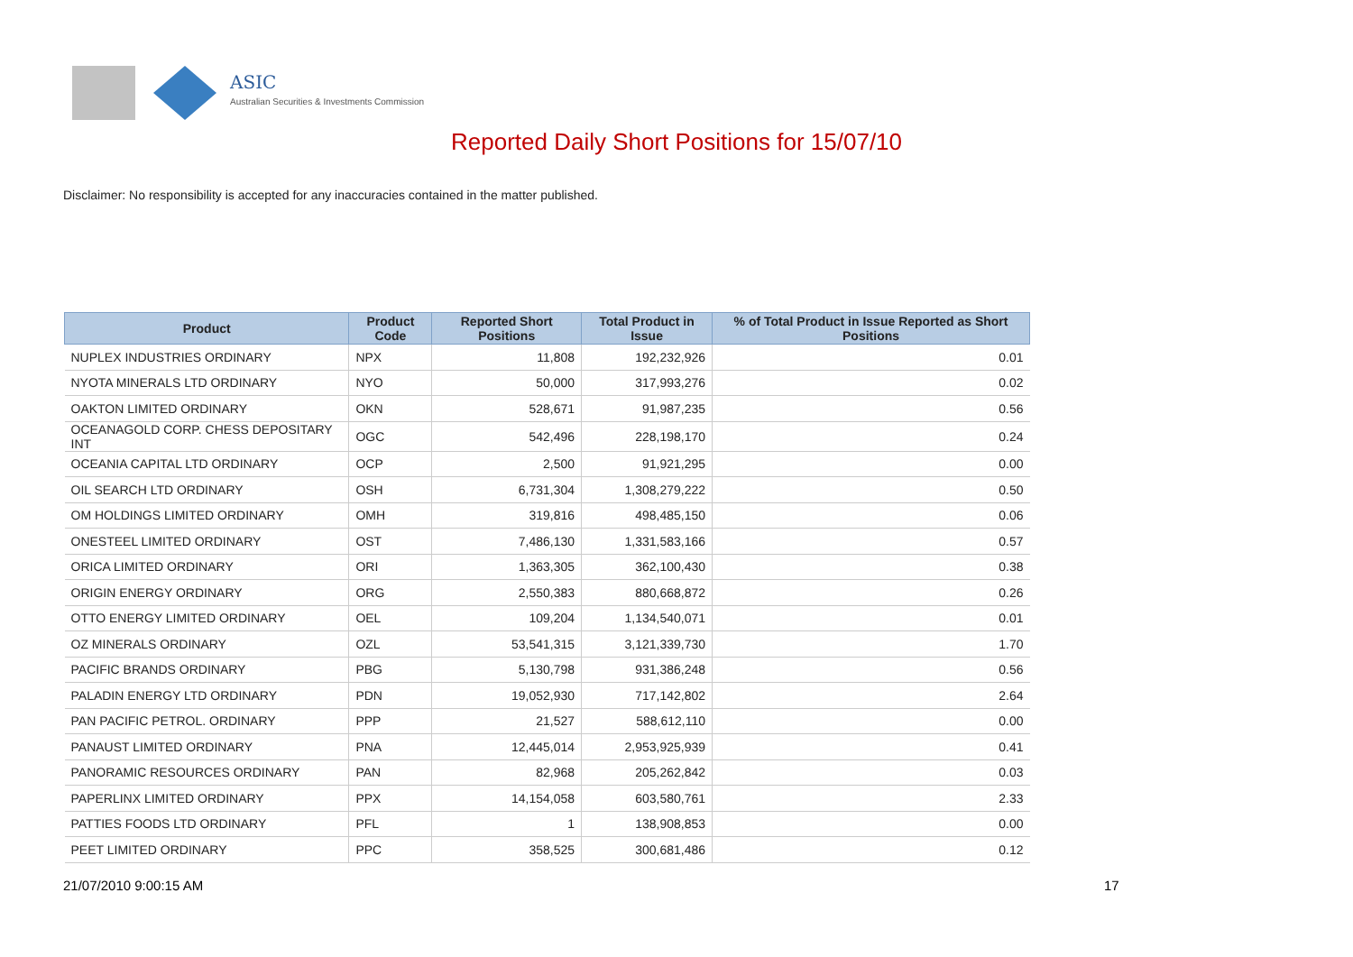ASIC
Australian Securities & Investments Commission
Reported Daily Short Positions for 15/07/10
Disclaimer: No responsibility is accepted for any inaccuracies contained in the matter published.
| Product | Product Code | Reported Short Positions | Total Product in Issue | % of Total Product in Issue Reported as Short Positions |
| --- | --- | --- | --- | --- |
| NUPLEX INDUSTRIES ORDINARY | NPX | 11,808 | 192,232,926 | 0.01 |
| NYOTA MINERALS LTD ORDINARY | NYO | 50,000 | 317,993,276 | 0.02 |
| OAKTON LIMITED ORDINARY | OKN | 528,671 | 91,987,235 | 0.56 |
| OCEANAGOLD CORP. CHESS DEPOSITARY INT | OGC | 542,496 | 228,198,170 | 0.24 |
| OCEANIA CAPITAL LTD ORDINARY | OCP | 2,500 | 91,921,295 | 0.00 |
| OIL SEARCH LTD ORDINARY | OSH | 6,731,304 | 1,308,279,222 | 0.50 |
| OM HOLDINGS LIMITED ORDINARY | OMH | 319,816 | 498,485,150 | 0.06 |
| ONESTEEL LIMITED ORDINARY | OST | 7,486,130 | 1,331,583,166 | 0.57 |
| ORICA LIMITED ORDINARY | ORI | 1,363,305 | 362,100,430 | 0.38 |
| ORIGIN ENERGY ORDINARY | ORG | 2,550,383 | 880,668,872 | 0.26 |
| OTTO ENERGY LIMITED ORDINARY | OEL | 109,204 | 1,134,540,071 | 0.01 |
| OZ MINERALS ORDINARY | OZL | 53,541,315 | 3,121,339,730 | 1.70 |
| PACIFIC BRANDS ORDINARY | PBG | 5,130,798 | 931,386,248 | 0.56 |
| PALADIN ENERGY LTD ORDINARY | PDN | 19,052,930 | 717,142,802 | 2.64 |
| PAN PACIFIC PETROL. ORDINARY | PPP | 21,527 | 588,612,110 | 0.00 |
| PANAUST LIMITED ORDINARY | PNA | 12,445,014 | 2,953,925,939 | 0.41 |
| PANORAMIC RESOURCES ORDINARY | PAN | 82,968 | 205,262,842 | 0.03 |
| PAPERLINX LIMITED ORDINARY | PPX | 14,154,058 | 603,580,761 | 2.33 |
| PATTIES FOODS LTD ORDINARY | PFL | 1 | 138,908,853 | 0.00 |
| PEET LIMITED ORDINARY | PPC | 358,525 | 300,681,486 | 0.12 |
21/07/2010 9:00:15 AM 17